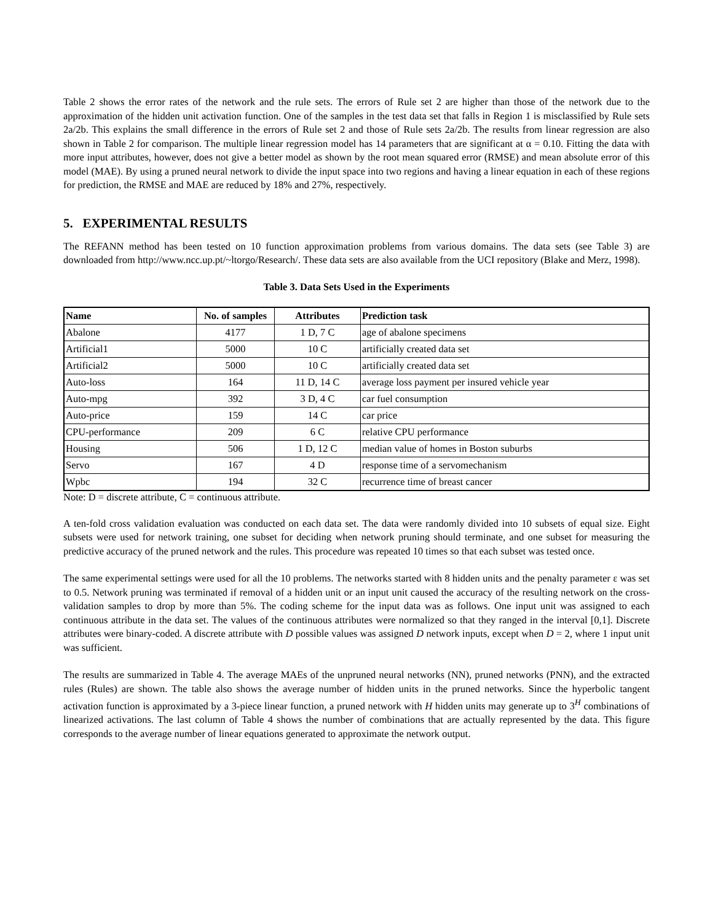Table 2 shows the error rates of the network and the rule sets. The errors of Rule set 2 are higher than those of the network due to the approximation of the hidden unit activation function. One of the samples in the test data set that falls in Region 1 is misclassified by Rule sets 2a/2b. This explains the small difference in the errors of Rule set 2 and those of Rule sets 2a/2b. The results from linear regression are also shown in Table 2 for comparison. The multiple linear regression model has 14 parameters that are significant at α = 0.10. Fitting the data with more input attributes, however, does not give a better model as shown by the root mean squared error (RMSE) and mean absolute error of this model (MAE). By using a pruned neural network to divide the input space into two regions and having a linear equation in each of these regions for prediction, the RMSE and MAE are reduced by 18% and 27%, respectively.
5. EXPERIMENTAL RESULTS
The REFANN method has been tested on 10 function approximation problems from various domains. The data sets (see Table 3) are downloaded from http://www.ncc.up.pt/~ltorgo/Research/. These data sets are also available from the UCI repository (Blake and Merz, 1998).
Table 3. Data Sets Used in the Experiments
| Name | No. of samples | Attributes | Prediction task |
| --- | --- | --- | --- |
| Abalone | 4177 | 1 D, 7 C | age of abalone specimens |
| Artificial1 | 5000 | 10 C | artificially created data set |
| Artificial2 | 5000 | 10 C | artificially created data set |
| Auto-loss | 164 | 11 D, 14 C | average loss payment per insured vehicle year |
| Auto-mpg | 392 | 3 D, 4 C | car fuel consumption |
| Auto-price | 159 | 14 C | car price |
| CPU-performance | 209 | 6 C | relative CPU performance |
| Housing | 506 | 1 D, 12 C | median value of homes in Boston suburbs |
| Servo | 167 | 4 D | response time of a servomechanism |
| Wpbc | 194 | 32 C | recurrence time of breast cancer |
Note: D = discrete attribute, C = continuous attribute.
A ten-fold cross validation evaluation was conducted on each data set. The data were randomly divided into 10 subsets of equal size. Eight subsets were used for network training, one subset for deciding when network pruning should terminate, and one subset for measuring the predictive accuracy of the pruned network and the rules. This procedure was repeated 10 times so that each subset was tested once.
The same experimental settings were used for all the 10 problems. The networks started with 8 hidden units and the penalty parameter ε was set to 0.5. Network pruning was terminated if removal of a hidden unit or an input unit caused the accuracy of the resulting network on the cross-validation samples to drop by more than 5%. The coding scheme for the input data was as follows. One input unit was assigned to each continuous attribute in the data set. The values of the continuous attributes were normalized so that they ranged in the interval [0,1]. Discrete attributes were binary-coded. A discrete attribute with D possible values was assigned D network inputs, except when D = 2, where 1 input unit was sufficient.
The results are summarized in Table 4. The average MAEs of the unpruned neural networks (NN), pruned networks (PNN), and the extracted rules (Rules) are shown. The table also shows the average number of hidden units in the pruned networks. Since the hyperbolic tangent activation function is approximated by a 3-piece linear function, a pruned network with H hidden units may generate up to 3<sup>H</sup> combinations of linearized activations. The last column of Table 4 shows the number of combinations that are actually represented by the data. This figure corresponds to the average number of linear equations generated to approximate the network output.